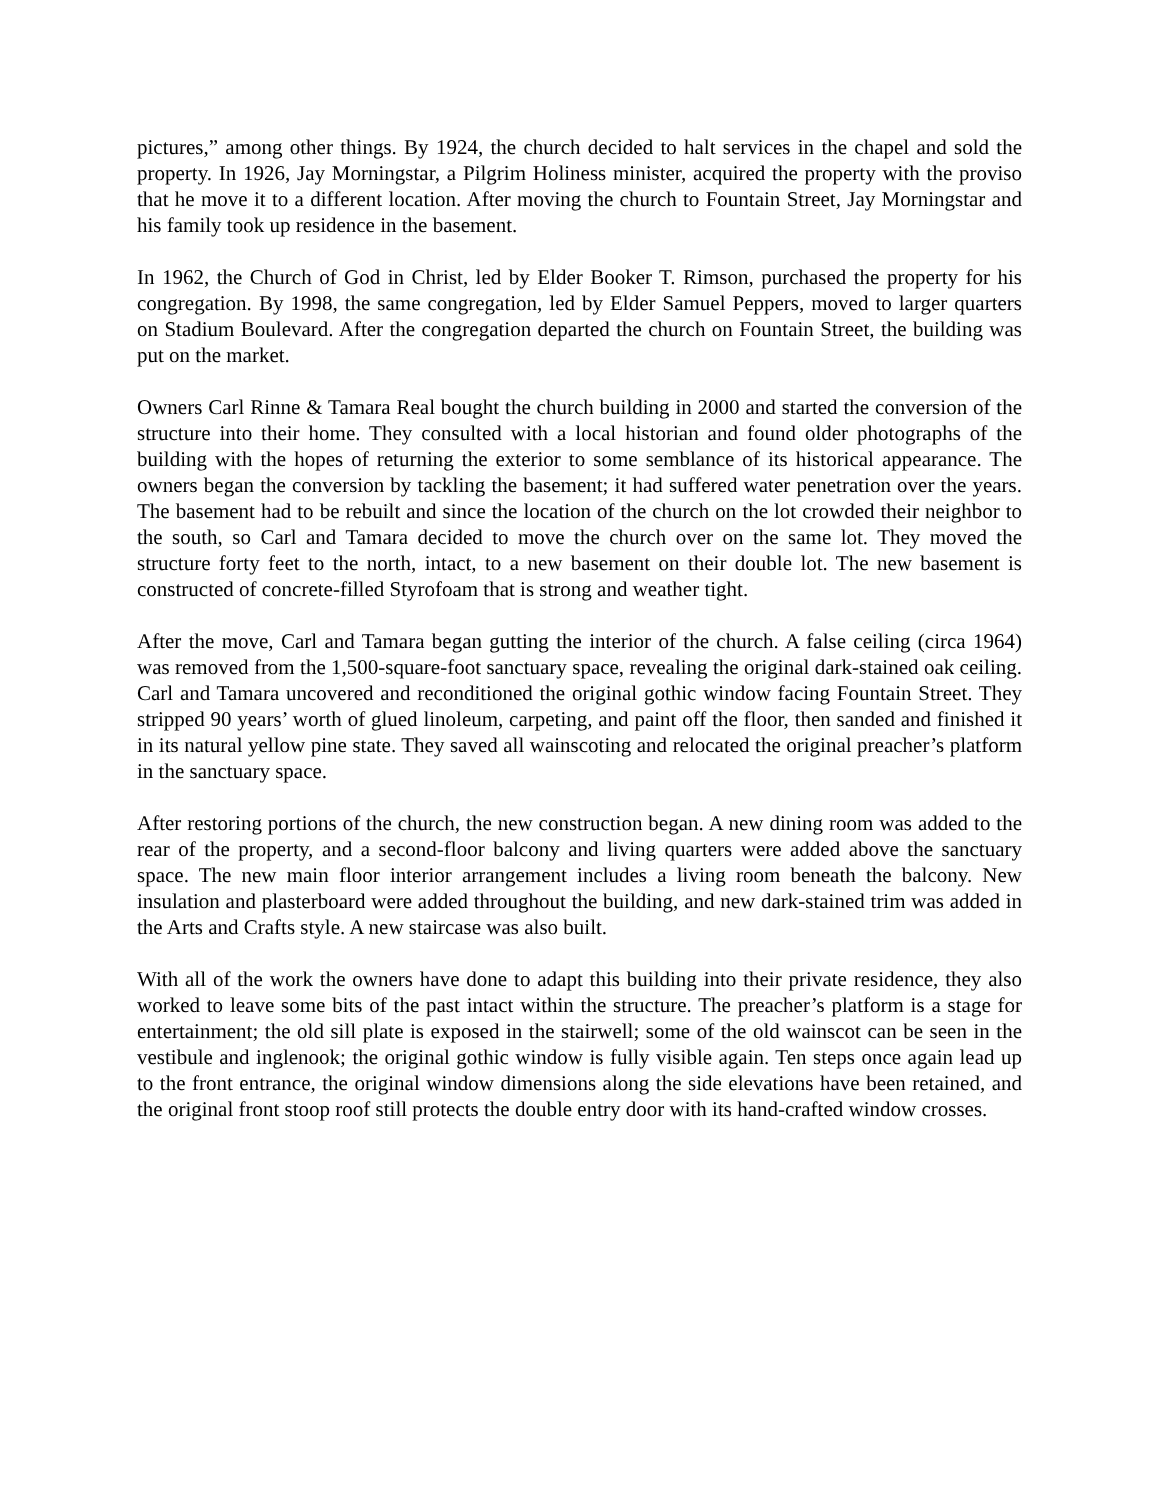pictures,” among other things. By 1924, the church decided to halt services in the chapel and sold the property. In 1926, Jay Morningstar, a Pilgrim Holiness minister, acquired the property with the proviso that he move it to a different location. After moving the church to Fountain Street, Jay Morningstar and his family took up residence in the basement.
In 1962, the Church of God in Christ, led by Elder Booker T. Rimson, purchased the property for his congregation. By 1998, the same congregation, led by Elder Samuel Peppers, moved to larger quarters on Stadium Boulevard. After the congregation departed the church on Fountain Street, the building was put on the market.
Owners Carl Rinne & Tamara Real bought the church building in 2000 and started the conversion of the structure into their home. They consulted with a local historian and found older photographs of the building with the hopes of returning the exterior to some semblance of its historical appearance. The owners began the conversion by tackling the basement; it had suffered water penetration over the years. The basement had to be rebuilt and since the location of the church on the lot crowded their neighbor to the south, so Carl and Tamara decided to move the church over on the same lot. They moved the structure forty feet to the north, intact, to a new basement on their double lot. The new basement is constructed of concrete-filled Styrofoam that is strong and weather tight.
After the move, Carl and Tamara began gutting the interior of the church. A false ceiling (circa 1964) was removed from the 1,500-square-foot sanctuary space, revealing the original dark-stained oak ceiling. Carl and Tamara uncovered and reconditioned the original gothic window facing Fountain Street. They stripped 90 years’ worth of glued linoleum, carpeting, and paint off the floor, then sanded and finished it in its natural yellow pine state. They saved all wainscoting and relocated the original preacher’s platform in the sanctuary space.
After restoring portions of the church, the new construction began. A new dining room was added to the rear of the property, and a second-floor balcony and living quarters were added above the sanctuary space. The new main floor interior arrangement includes a living room beneath the balcony. New insulation and plasterboard were added throughout the building, and new dark-stained trim was added in the Arts and Crafts style. A new staircase was also built.
With all of the work the owners have done to adapt this building into their private residence, they also worked to leave some bits of the past intact within the structure. The preacher’s platform is a stage for entertainment; the old sill plate is exposed in the stairwell; some of the old wainscot can be seen in the vestibule and inglenook; the original gothic window is fully visible again. Ten steps once again lead up to the front entrance, the original window dimensions along the side elevations have been retained, and the original front stoop roof still protects the double entry door with its hand-crafted window crosses.